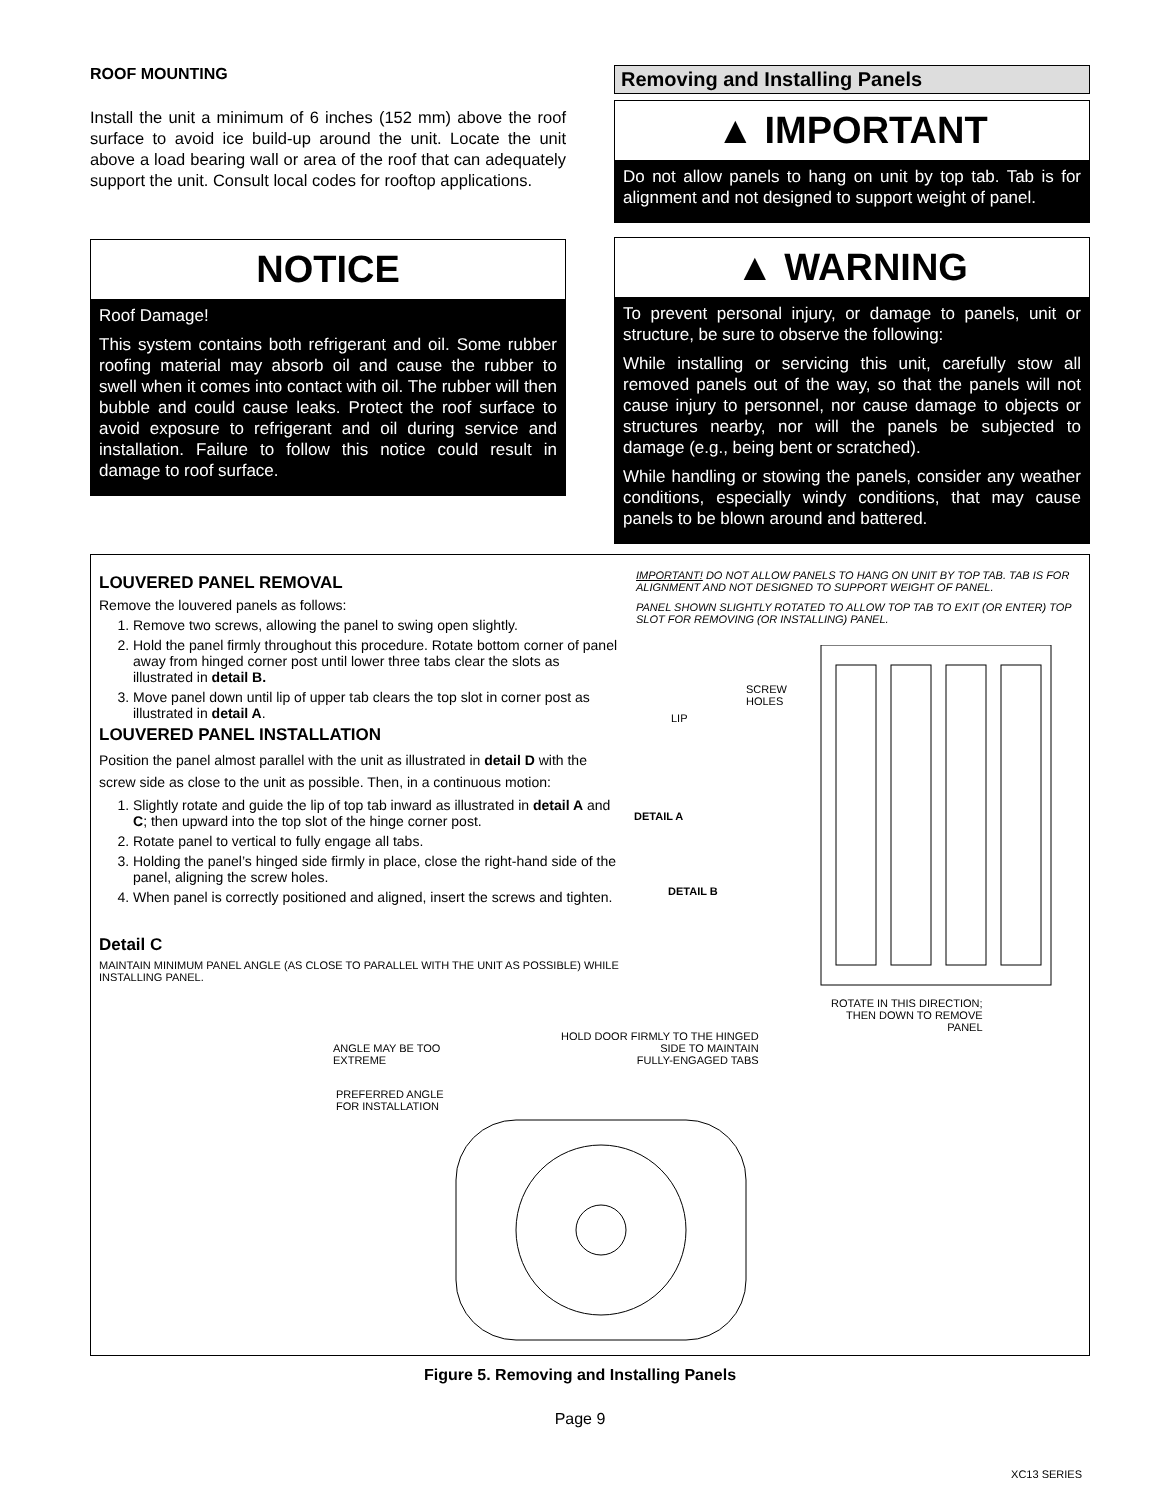ROOF MOUNTING
Install the unit a minimum of 6 inches (152 mm) above the roof surface to avoid ice build-up around the unit. Locate the unit above a load bearing wall or area of the roof that can adequately support the unit. Consult local codes for rooftop applications.
NOTICE
Roof Damage!
This system contains both refrigerant and oil. Some rubber roofing material may absorb oil and cause the rubber to swell when it comes into contact with oil. The rubber will then bubble and could cause leaks. Protect the roof surface to avoid exposure to refrigerant and oil during service and installation. Failure to follow this notice could result in damage to roof surface.
Removing and Installing Panels
▲ IMPORTANT
Do not allow panels to hang on unit by top tab. Tab is for alignment and not designed to support weight of panel.
▲ WARNING
To prevent personal injury, or damage to panels, unit or structure, be sure to observe the following:
While installing or servicing this unit, carefully stow all removed panels out of the way, so that the panels will not cause injury to personnel, nor cause damage to objects or structures nearby, nor will the panels be subjected to damage (e.g., being bent or scratched).
While handling or stowing the panels, consider any weather conditions, especially windy conditions, that may cause panels to be blown around and battered.
LOUVERED PANEL REMOVAL
Remove the louvered panels as follows:
1. Remove two screws, allowing the panel to swing open slightly.
2. Hold the panel firmly throughout this procedure. Rotate bottom corner of panel away from hinged corner post until lower three tabs clear the slots as illustrated in detail B.
3. Move panel down until lip of upper tab clears the top slot in corner post as illustrated in detail A.
LOUVERED PANEL INSTALLATION
Position the panel almost parallel with the unit as illustrated in detail D with the screw side as close to the unit as possible. Then, in a continuous motion:
1. Slightly rotate and guide the lip of top tab inward as illustrated in detail A and C; then upward into the top slot of the hinge corner post.
2. Rotate panel to vertical to fully engage all tabs.
3. Holding the panel’s hinged side firmly in place, close the right-hand side of the panel, aligning the screw holes.
4. When panel is correctly positioned and aligned, insert the screws and tighten.
Detail C
MAINTAIN MINIMUM PANEL ANGLE (AS CLOSE TO PARALLEL WITH THE UNIT AS POSSIBLE) WHILE INSTALLING PANEL.
IMPORTANT! DO NOT ALLOW PANELS TO HANG ON UNIT BY TOP TAB. TAB IS FOR ALIGNMENT AND NOT DESIGNED TO SUPPORT WEIGHT OF PANEL.
PANEL SHOWN SLIGHTLY ROTATED TO ALLOW TOP TAB TO EXIT (OR ENTER) TOP SLOT FOR REMOVING (OR INSTALLING) PANEL.
SCREW
HOLES
LIP
DETAIL A
DETAIL B
ROTATE IN THIS DIRECTION;
THEN DOWN TO REMOVE
PANEL
HOLD DOOR FIRMLY TO THE HINGED
SIDE TO MAINTAIN
FULLY-ENGAGED TABS
ANGLE MAY BE TOO
EXTREME
PREFERRED ANGLE
FOR INSTALLATION
Figure 5. Removing and Installing Panels
Page 9
XC13 SERIES